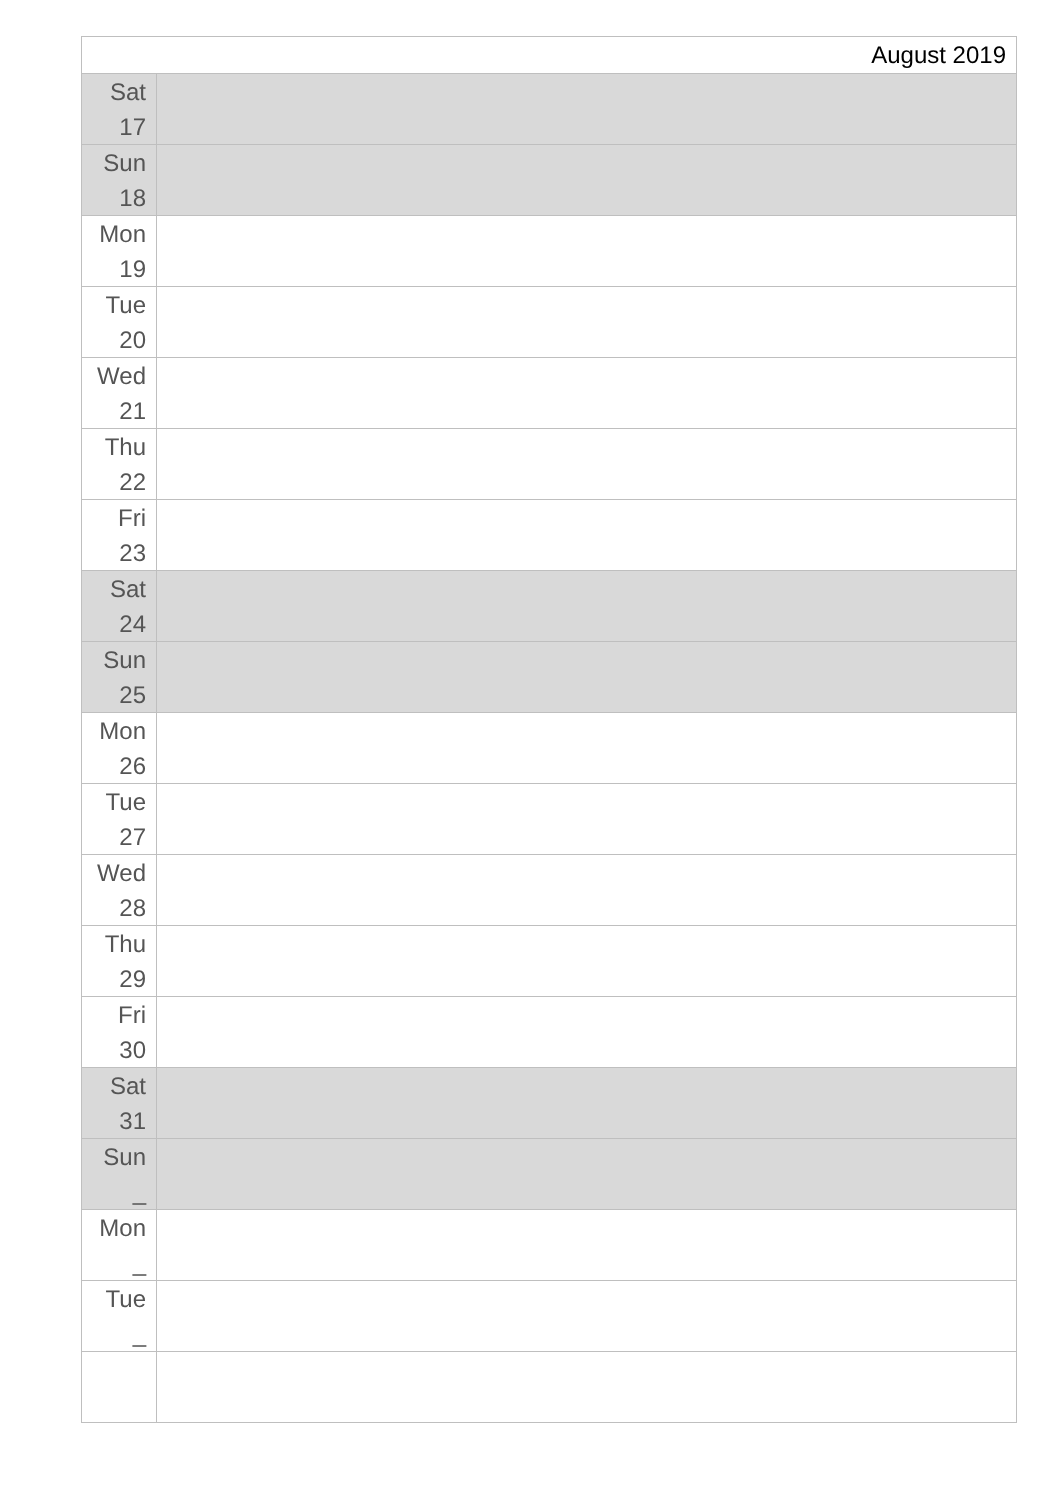| August 2019 | |
| Sat 17 | |
| Sun 18 | |
| Mon 19 | |
| Tue 20 | |
| Wed 21 | |
| Thu 22 | |
| Fri 23 | |
| Sat 24 | |
| Sun 25 | |
| Mon 26 | |
| Tue 27 | |
| Wed 28 | |
| Thu 29 | |
| Fri 30 | |
| Sat 31 | |
| Sun _ | |
| Mon _ | |
| Tue _ | |